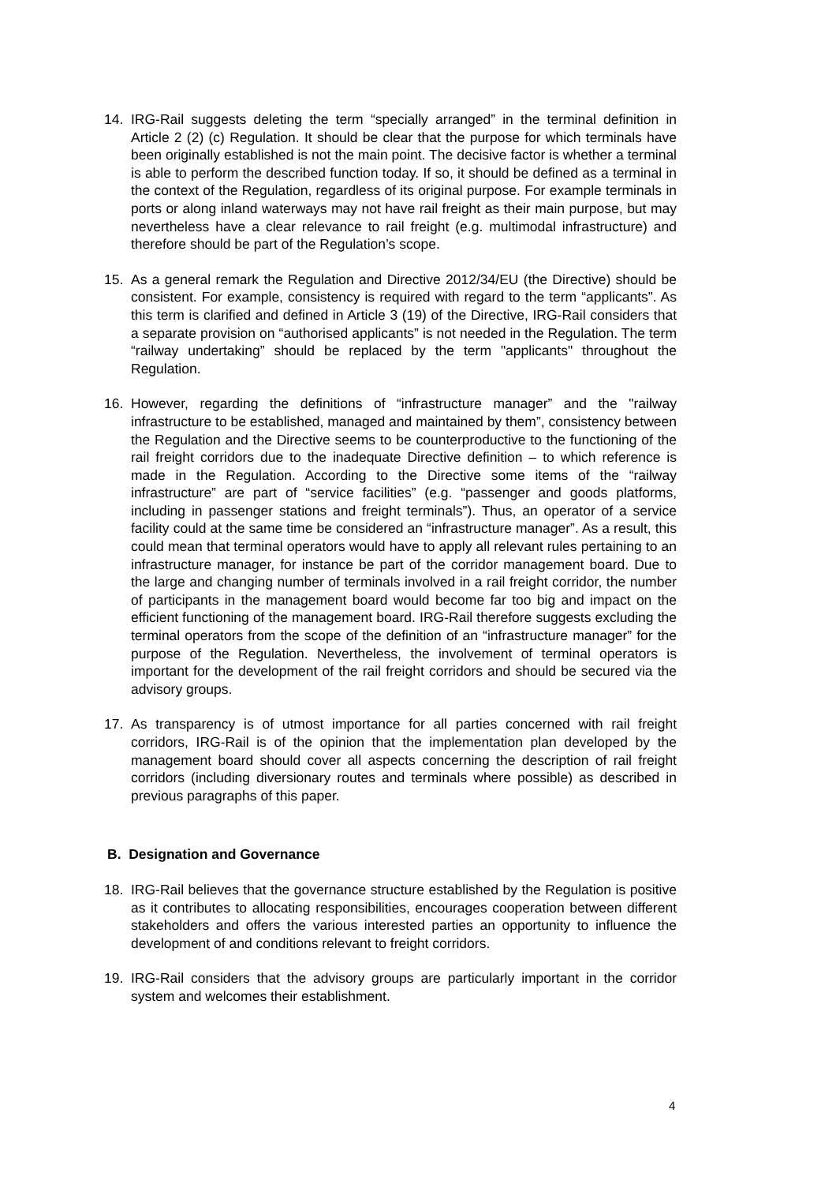14. IRG-Rail suggests deleting the term “specially arranged” in the terminal definition in Article 2 (2) (c) Regulation. It should be clear that the purpose for which terminals have been originally established is not the main point. The decisive factor is whether a terminal is able to perform the described function today. If so, it should be defined as a terminal in the context of the Regulation, regardless of its original purpose. For example terminals in ports or along inland waterways may not have rail freight as their main purpose, but may nevertheless have a clear relevance to rail freight (e.g. multimodal infrastructure) and therefore should be part of the Regulation’s scope.
15. As a general remark the Regulation and Directive 2012/34/EU (the Directive) should be consistent. For example, consistency is required with regard to the term “applicants”. As this term is clarified and defined in Article 3 (19) of the Directive, IRG-Rail considers that a separate provision on “authorised applicants” is not needed in the Regulation. The term “railway undertaking” should be replaced by the term "applicants" throughout the Regulation.
16. However, regarding the definitions of “infrastructure manager” and the "railway infrastructure to be established, managed and maintained by them”, consistency between the Regulation and the Directive seems to be counterproductive to the functioning of the rail freight corridors due to the inadequate Directive definition – to which reference is made in the Regulation. According to the Directive some items of the “railway infrastructure” are part of “service facilities” (e.g. “passenger and goods platforms, including in passenger stations and freight terminals”). Thus, an operator of a service facility could at the same time be considered an “infrastructure manager”. As a result, this could mean that terminal operators would have to apply all relevant rules pertaining to an infrastructure manager, for instance be part of the corridor management board. Due to the large and changing number of terminals involved in a rail freight corridor, the number of participants in the management board would become far too big and impact on the efficient functioning of the management board. IRG-Rail therefore suggests excluding the terminal operators from the scope of the definition of an “infrastructure manager” for the purpose of the Regulation. Nevertheless, the involvement of terminal operators is important for the development of the rail freight corridors and should be secured via the advisory groups.
17. As transparency is of utmost importance for all parties concerned with rail freight corridors, IRG-Rail is of the opinion that the implementation plan developed by the management board should cover all aspects concerning the description of rail freight corridors (including diversionary routes and terminals where possible) as described in previous paragraphs of this paper.
B. Designation and Governance
18. IRG-Rail believes that the governance structure established by the Regulation is positive as it contributes to allocating responsibilities, encourages cooperation between different stakeholders and offers the various interested parties an opportunity to influence the development of and conditions relevant to freight corridors.
19. IRG-Rail considers that the advisory groups are particularly important in the corridor system and welcomes their establishment.
4